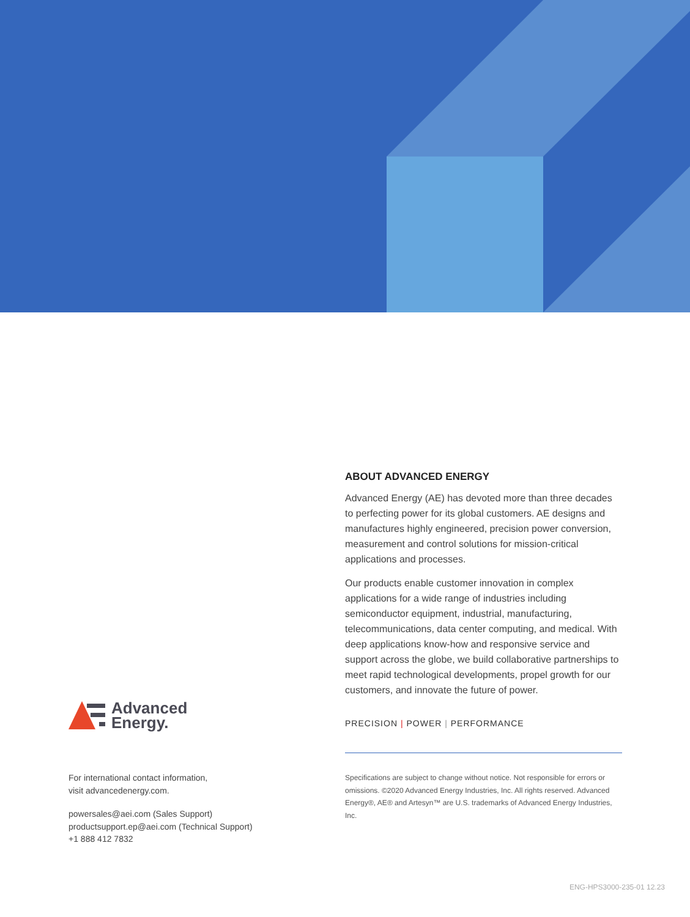ABOUT ADVANCED ENERGY
Advanced Energy (AE) has devoted more than three decades to perfecting power for its global customers. AE designs and manufactures highly engineered, precision power conversion, measurement and control solutions for mission-critical applications and processes.
Our products enable customer innovation in complex applications for a wide range of industries including semiconductor equipment, industrial, manufacturing, telecommunications, data center computing, and medical. With deep applications know-how and responsive service and support across the globe, we build collaborative partnerships to meet rapid technological developments, propel growth for our customers, and innovate the future of power.
PRECISION | POWER | PERFORMANCE
Specifications are subject to change without notice. Not responsible for errors or omissions. ©2020 Advanced Energy Industries, Inc. All rights reserved. Advanced Energy®, AE® and Artesyn™ are U.S. trademarks of Advanced Energy Industries, Inc.
Advanced
Energy.
For international contact information,
visit advancedenergy.com.
powersales@aei.com (Sales Support)
productsupport.ep@aei.com (Technical Support)
+1 888 412 7832
ENG-HPS3000-235-01 12.23